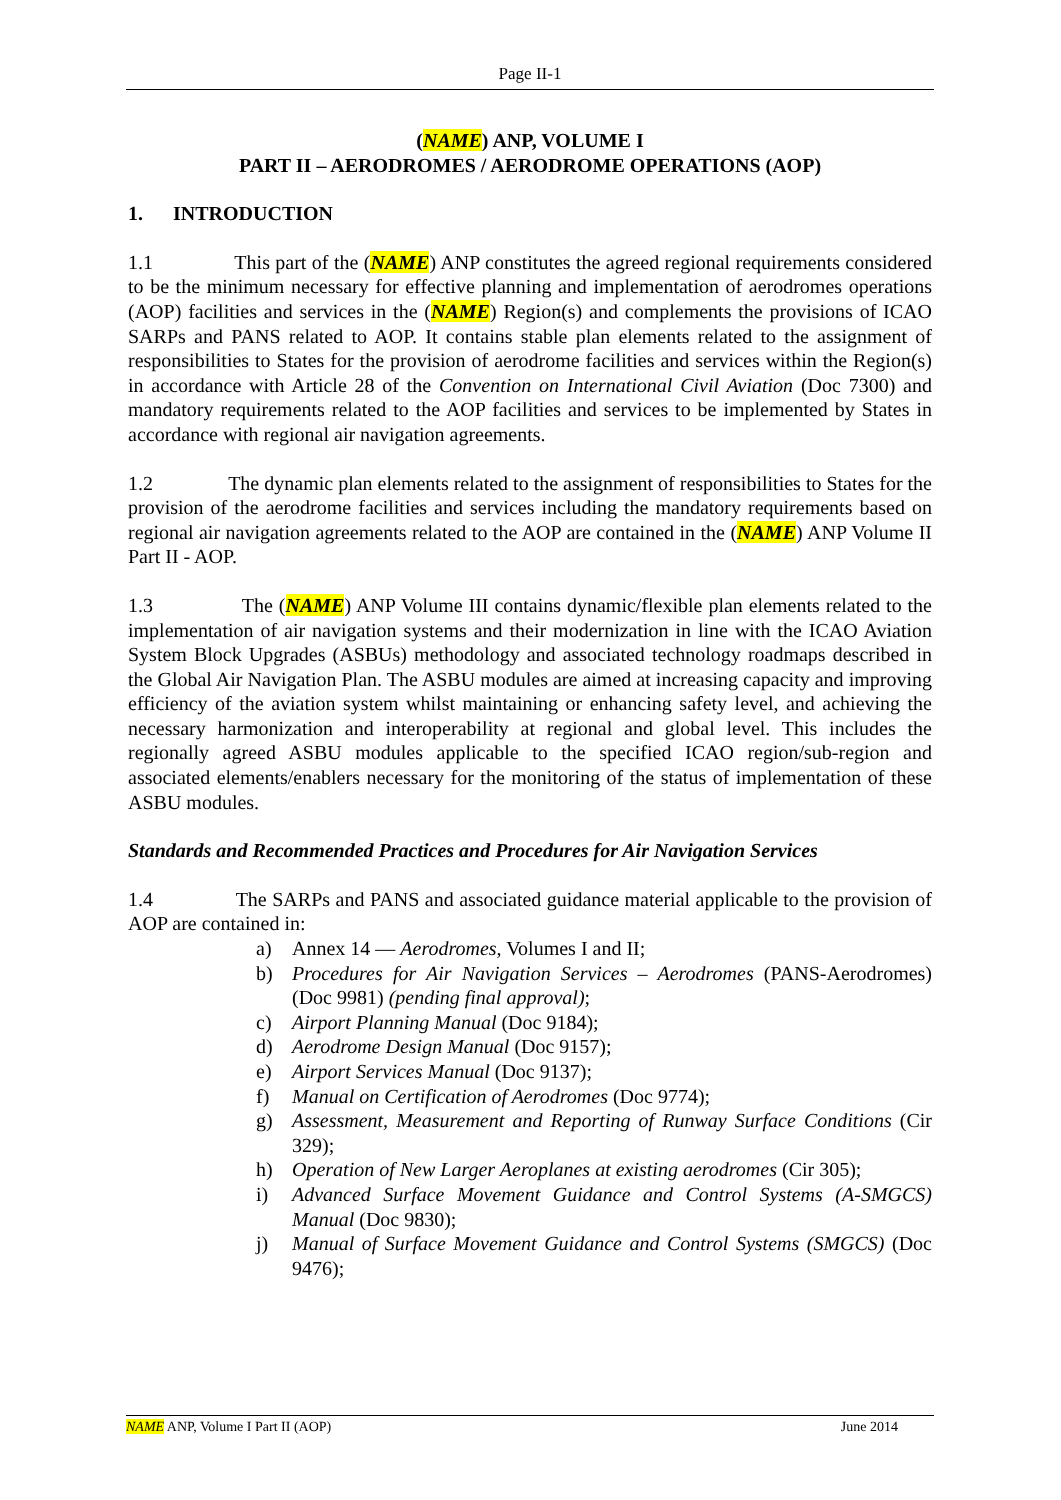Page II-1
(NAME) ANP, VOLUME I
PART II – AERODROMES / AERODROME OPERATIONS (AOP)
1. INTRODUCTION
1.1 This part of the (NAME) ANP constitutes the agreed regional requirements considered to be the minimum necessary for effective planning and implementation of aerodromes operations (AOP) facilities and services in the (NAME) Region(s) and complements the provisions of ICAO SARPs and PANS related to AOP. It contains stable plan elements related to the assignment of responsibilities to States for the provision of aerodrome facilities and services within the Region(s) in accordance with Article 28 of the Convention on International Civil Aviation (Doc 7300) and mandatory requirements related to the AOP facilities and services to be implemented by States in accordance with regional air navigation agreements.
1.2 The dynamic plan elements related to the assignment of responsibilities to States for the provision of the aerodrome facilities and services including the mandatory requirements based on regional air navigation agreements related to the AOP are contained in the (NAME) ANP Volume II Part II - AOP.
1.3 The (NAME) ANP Volume III contains dynamic/flexible plan elements related to the implementation of air navigation systems and their modernization in line with the ICAO Aviation System Block Upgrades (ASBUs) methodology and associated technology roadmaps described in the Global Air Navigation Plan. The ASBU modules are aimed at increasing capacity and improving efficiency of the aviation system whilst maintaining or enhancing safety level, and achieving the necessary harmonization and interoperability at regional and global level. This includes the regionally agreed ASBU modules applicable to the specified ICAO region/sub-region and associated elements/enablers necessary for the monitoring of the status of implementation of these ASBU modules.
Standards and Recommended Practices and Procedures for Air Navigation Services
1.4 The SARPs and PANS and associated guidance material applicable to the provision of AOP are contained in:
a) Annex 14 — Aerodromes, Volumes I and II;
b) Procedures for Air Navigation Services – Aerodromes (PANS-Aerodromes) (Doc 9981) (pending final approval);
c) Airport Planning Manual (Doc 9184);
d) Aerodrome Design Manual (Doc 9157);
e) Airport Services Manual (Doc 9137);
f) Manual on Certification of Aerodromes (Doc 9774);
g) Assessment, Measurement and Reporting of Runway Surface Conditions (Cir 329);
h) Operation of New Larger Aeroplanes at existing aerodromes (Cir 305);
i) Advanced Surface Movement Guidance and Control Systems (A-SMGCS) Manual (Doc 9830);
j) Manual of Surface Movement Guidance and Control Systems (SMGCS) (Doc 9476);
NAME ANP, Volume I Part II (AOP) June 2014